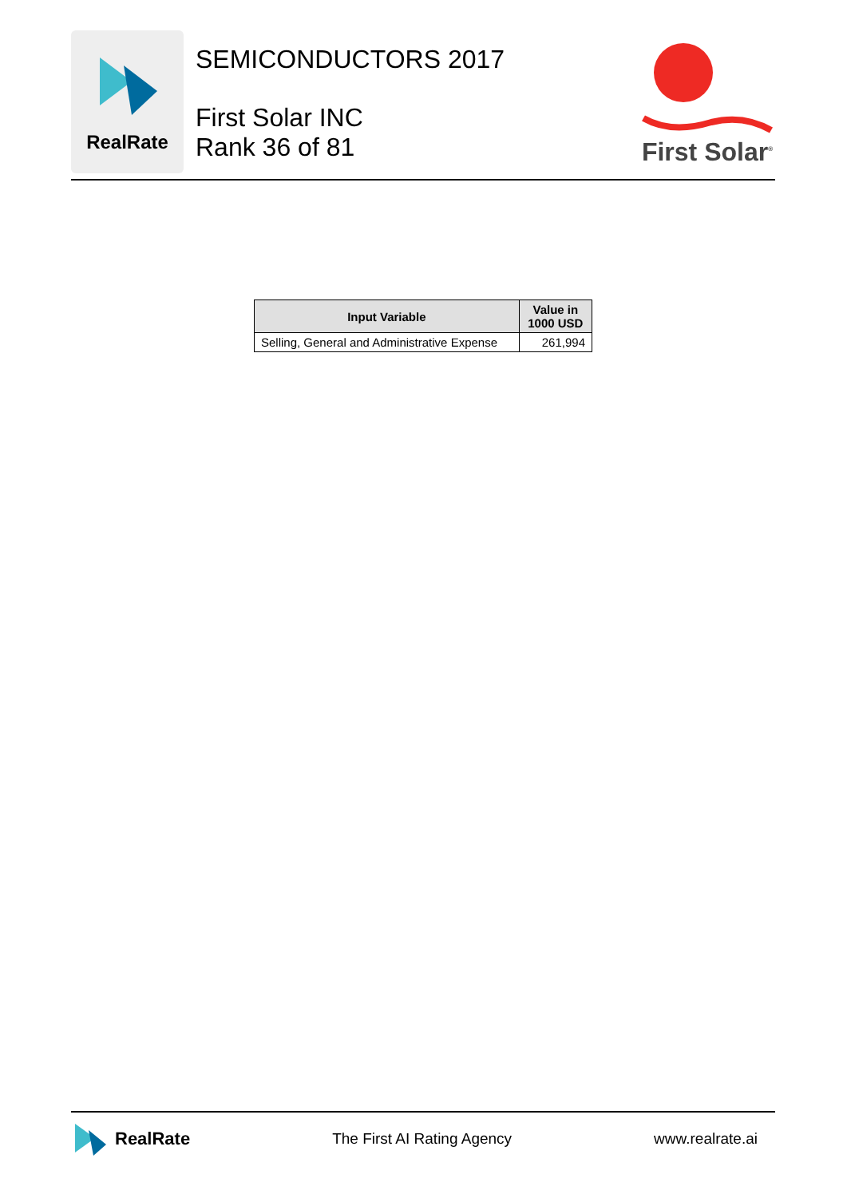RealRate
SEMICONDUCTORS 2017
First Solar INC
Rank 36 of 81
First Solar<sup>®</sup>
| Input Variable | Value in 1000 USD |
| --- | --- |
| Selling, General and Administrative Expense | 261,994 |
RealRate
The First AI Rating Agency www.realrate.ai